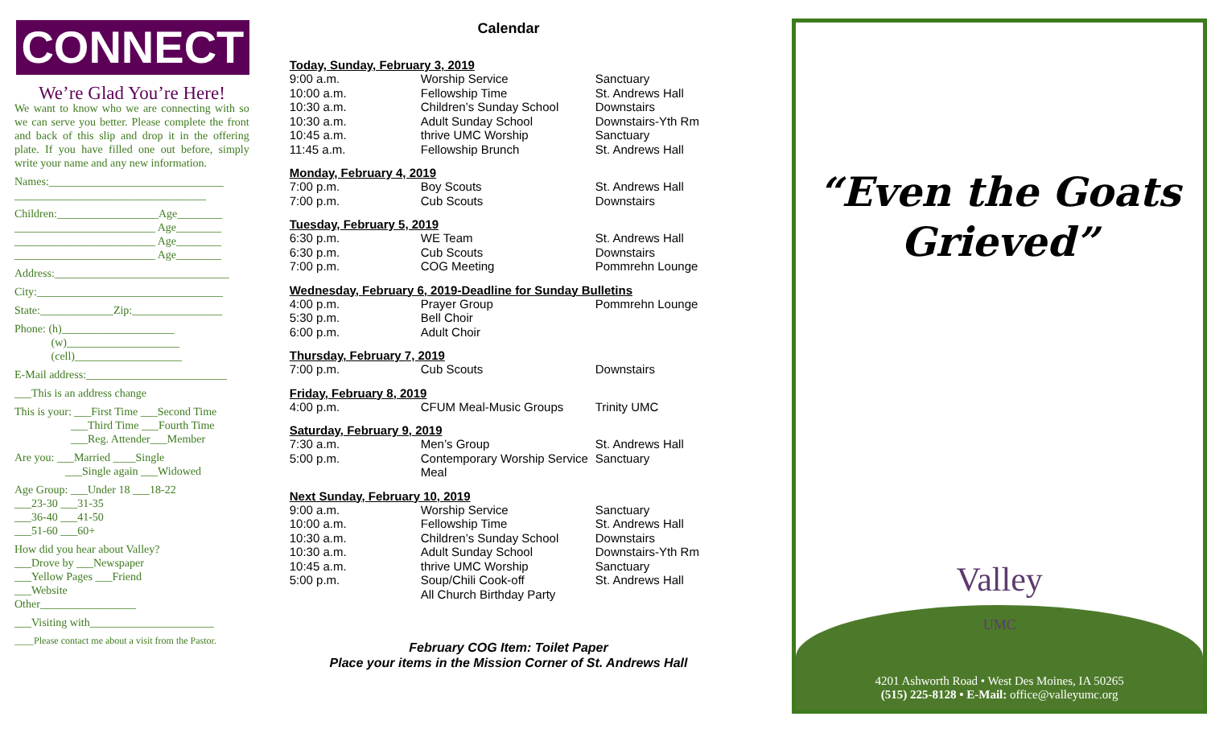CONNECT
We’re Glad You’re Here!
We want to know who we are connecting with so we can serve you better. Please complete the front and back of this slip and drop it in the offering plate. If you have filled one out before, simply write your name and any new information.
Names:_______________________________
__________________________________
Children:__________________Age________
_________________________ Age________
_________________________ Age________
_________________________ Age________
Address:_______________________________
City:_________________________________
State:_____________Zip:________________
Phone: (h)____________________
(w)____________________
(cell)___________________
E-Mail address:_________________________
___This is an address change
This is your: ___First Time ___Second Time
___Third Time ___Fourth Time
___Reg. Attender___Member
Are you: ___Married ____Single
___Single again ___Widowed
Age Group: ___Under 18 ___18-22
___23-30 ___31-35
___36-40 ___41-50
___51-60 ___60+
How did you hear about Valley?
___Drove by ___Newspaper
___Yellow Pages ___Friend
___Website
Other_________________
___Visiting with______________________
____Please contact me about a visit from the Pastor.
Calendar
| Today, Sunday, February 3, 2019 | | |
| --- | --- | --- |
| 9:00 a.m. | Worship Service | Sanctuary |
| 10:00 a.m. | Fellowship Time | St. Andrews Hall |
| 10:30 a.m. | Children’s Sunday School | Downstairs |
| 10:30 a.m. | Adult Sunday School | Downstairs-Yth Rm |
| 10:45 a.m. | thrive UMC Worship | Sanctuary |
| 11:45 a.m. | Fellowship Brunch | St. Andrews Hall |
| Monday, February 4, 2019 | | |
| --- | --- | --- |
| 7:00 p.m. | Boy Scouts | St. Andrews Hall |
| 7:00 p.m. | Cub Scouts | Downstairs |
| Tuesday, February 5, 2019 | | |
| --- | --- | --- |
| 6:30 p.m. | WE Team | St. Andrews Hall |
| 6:30 p.m. | Cub Scouts | Downstairs |
| 7:00 p.m. | COG Meeting | Pommrehn Lounge |
| Wednesday, February 6, 2019-Deadline for Sunday Bulletins | | |
| --- | --- | --- |
| 4:00 p.m. | Prayer Group | Pommrehn Lounge |
| 5:30 p.m. | Bell Choir | |
| 6:00 p.m. | Adult Choir | |
| Thursday, February 7, 2019 | | |
| --- | --- | --- |
| 7:00 p.m. | Cub Scouts | Downstairs |
| Friday, February 8, 2019 | | |
| --- | --- | --- |
| 4:00 p.m. | CFUM Meal-Music Groups | Trinity UMC |
| Saturday, February 9, 2019 | | |
| --- | --- | --- |
| 7:30 a.m. | Men’s Group | St. Andrews Hall |
| 5:00 p.m. | Contemporary Worship Service Meal | Sanctuary |
| Next Sunday, February 10, 2019 | | |
| --- | --- | --- |
| 9:00 a.m. | Worship Service | Sanctuary |
| 10:00 a.m. | Fellowship Time | St. Andrews Hall |
| 10:30 a.m. | Children’s Sunday School | Downstairs |
| 10:30 a.m. | Adult Sunday School | Downstairs-Yth Rm |
| 10:45 a.m. | thrive UMC Worship | Sanctuary |
| 5:00 p.m. | Soup/Chili Cook-off All Church Birthday Party | St. Andrews Hall |
February COG Item: Toilet Paper
Place your items in the Mission Corner of St. Andrews Hall
“Even the Goats
Grieved”
Valley
UMC
4201 Ashworth Road • West Des Moines, IA 50265
(515) 225-8128 • E-Mail: office@valleyumc.org